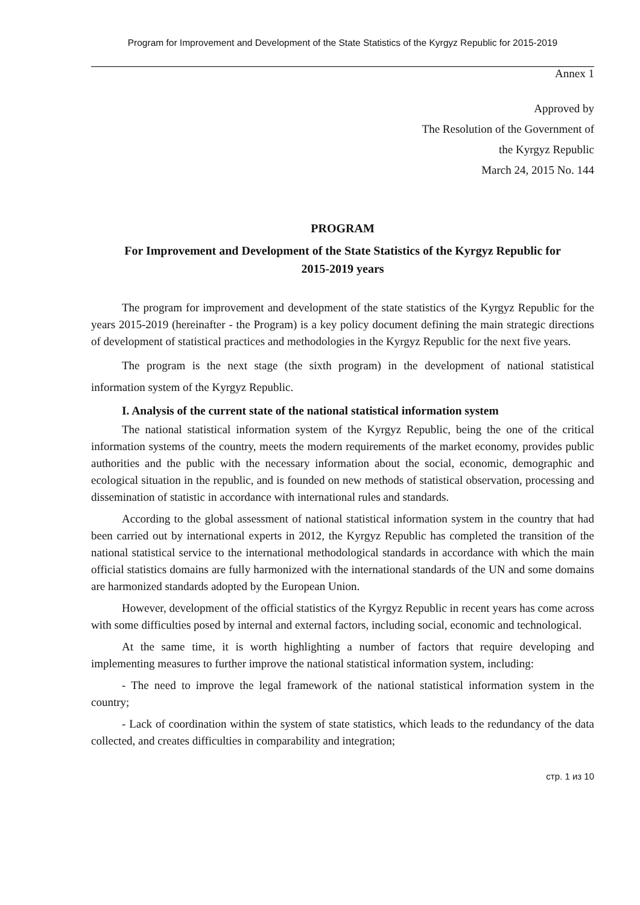Program for Improvement and Development of the State Statistics of the Kyrgyz Republic for 2015-2019
Annex 1
Approved by
The Resolution of the Government of
the Kyrgyz Republic
March 24, 2015 No. 144
PROGRAM
For Improvement and Development of the State Statistics of the Kyrgyz Republic for 2015-2019 years
The program for improvement and development of the state statistics of the Kyrgyz Republic for the years 2015-2019 (hereinafter - the Program) is a key policy document defining the main strategic directions of development of statistical practices and methodologies in the Kyrgyz Republic for the next five years.
The program is the next stage (the sixth program) in the development of national statistical information system of the Kyrgyz Republic.
I. Analysis of the current state of the national statistical information system
The national statistical information system of the Kyrgyz Republic, being the one of the critical information systems of the country, meets the modern requirements of the market economy, provides public authorities and the public with the necessary information about the social, economic, demographic and ecological situation in the republic, and is founded on new methods of statistical observation, processing and dissemination of statistic in accordance with international rules and standards.
According to the global assessment of national statistical information system in the country that had been carried out by international experts in 2012, the Kyrgyz Republic has completed the transition of the national statistical service to the international methodological standards in accordance with which the main official statistics domains are fully harmonized with the international standards of the UN and some domains are harmonized standards adopted by the European Union.
However, development of the official statistics of the Kyrgyz Republic in recent years has come across with some difficulties posed by internal and external factors, including social, economic and technological.
At the same time, it is worth highlighting a number of factors that require developing and implementing measures to further improve the national statistical information system, including:
- The need to improve the legal framework of the national statistical information system in the country;
- Lack of coordination within the system of state statistics, which leads to the redundancy of the data collected, and creates difficulties in comparability and integration;
стр. 1 из 10